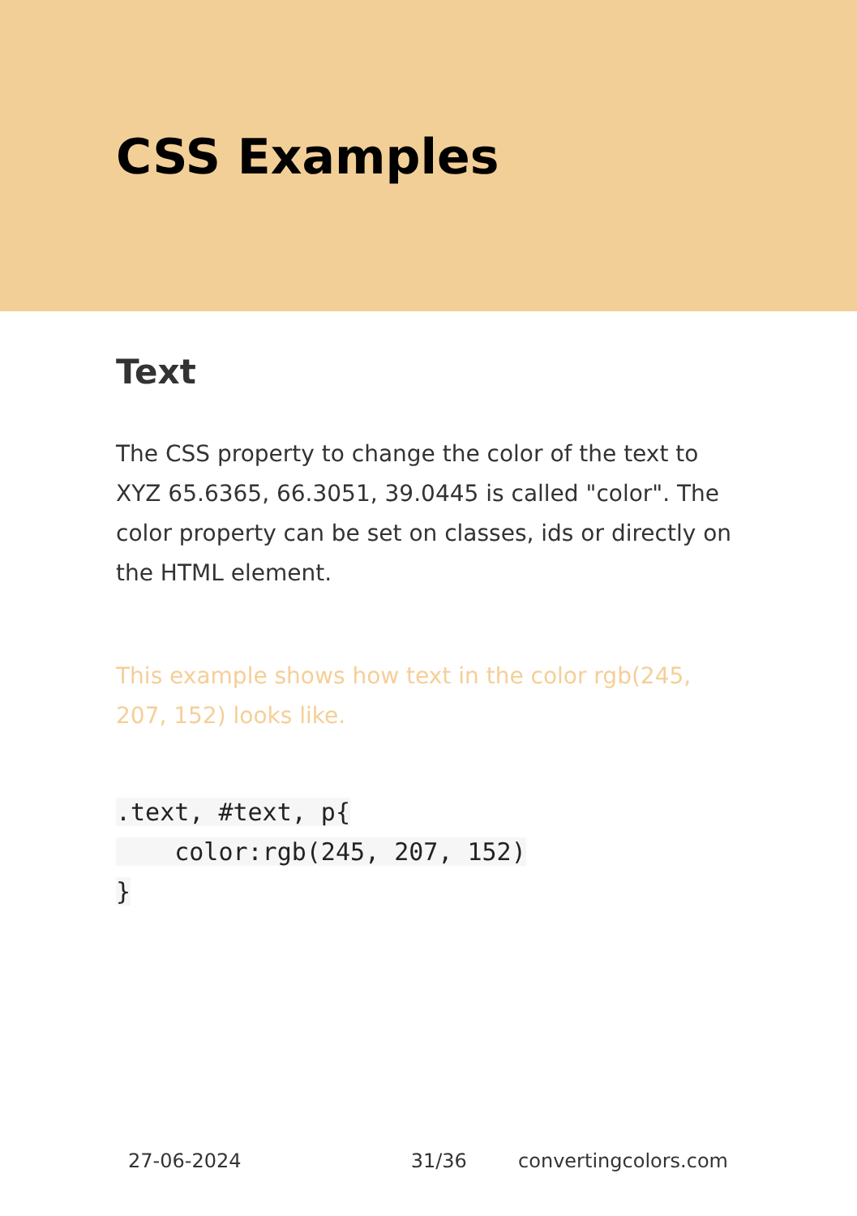CSS Examples
Text
The CSS property to change the color of the text to XYZ 65.6365, 66.3051, 39.0445 is called "color". The color property can be set on classes, ids or directly on the HTML element.
This example shows how text in the color rgb(245, 207, 152) looks like.
.text, #text, p{
    color:rgb(245, 207, 152)
}
27-06-2024 31/36 convertingcolors.com